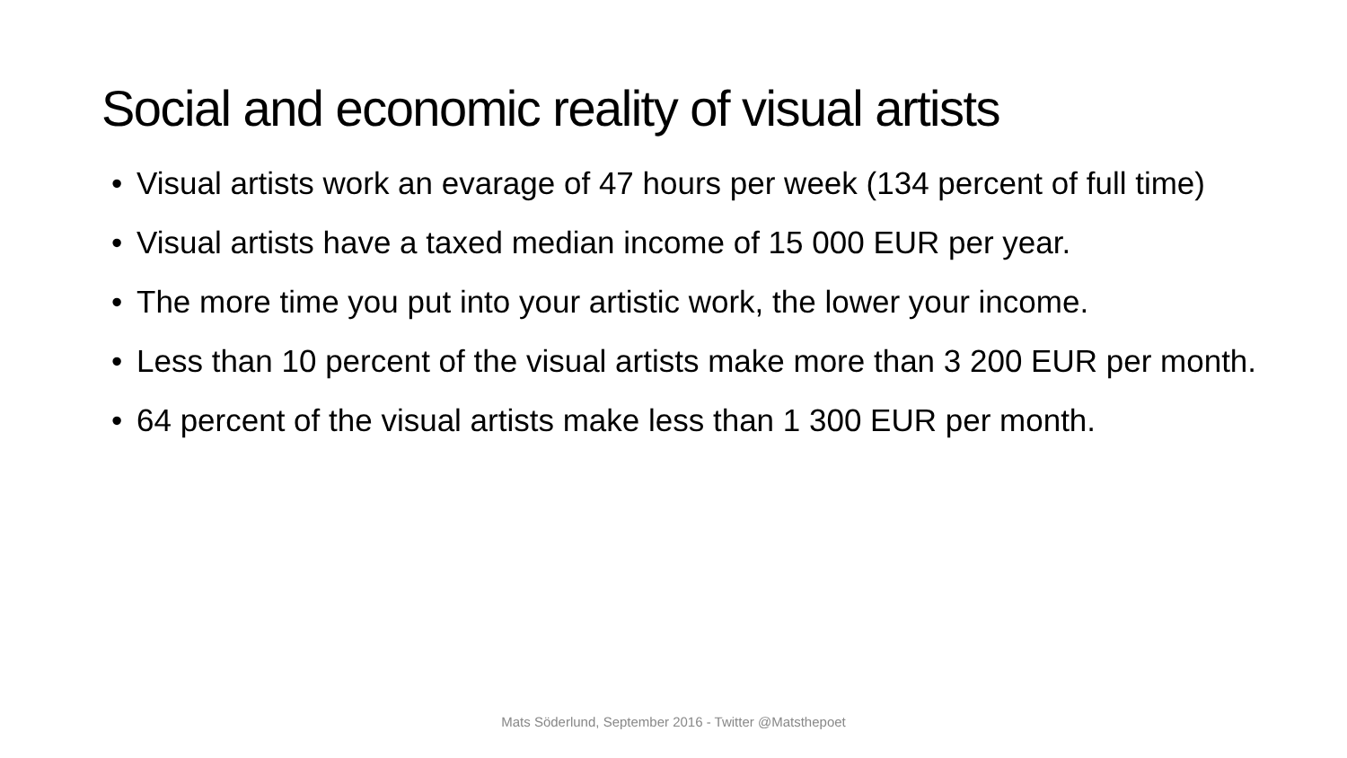Social and economic reality of visual artists
• Visual artists work an evarage of 47 hours per week (134 percent of full time)
• Visual artists have a taxed median income of 15 000 EUR per year.
• The more time you put into your artistic work, the lower your income.
• Less than 10 percent of the visual artists make more than 3 200 EUR per month.
• 64 percent of the visual artists make less than 1 300 EUR per month.
Mats Söderlund, September 2016 - Twitter @Matsthepoet